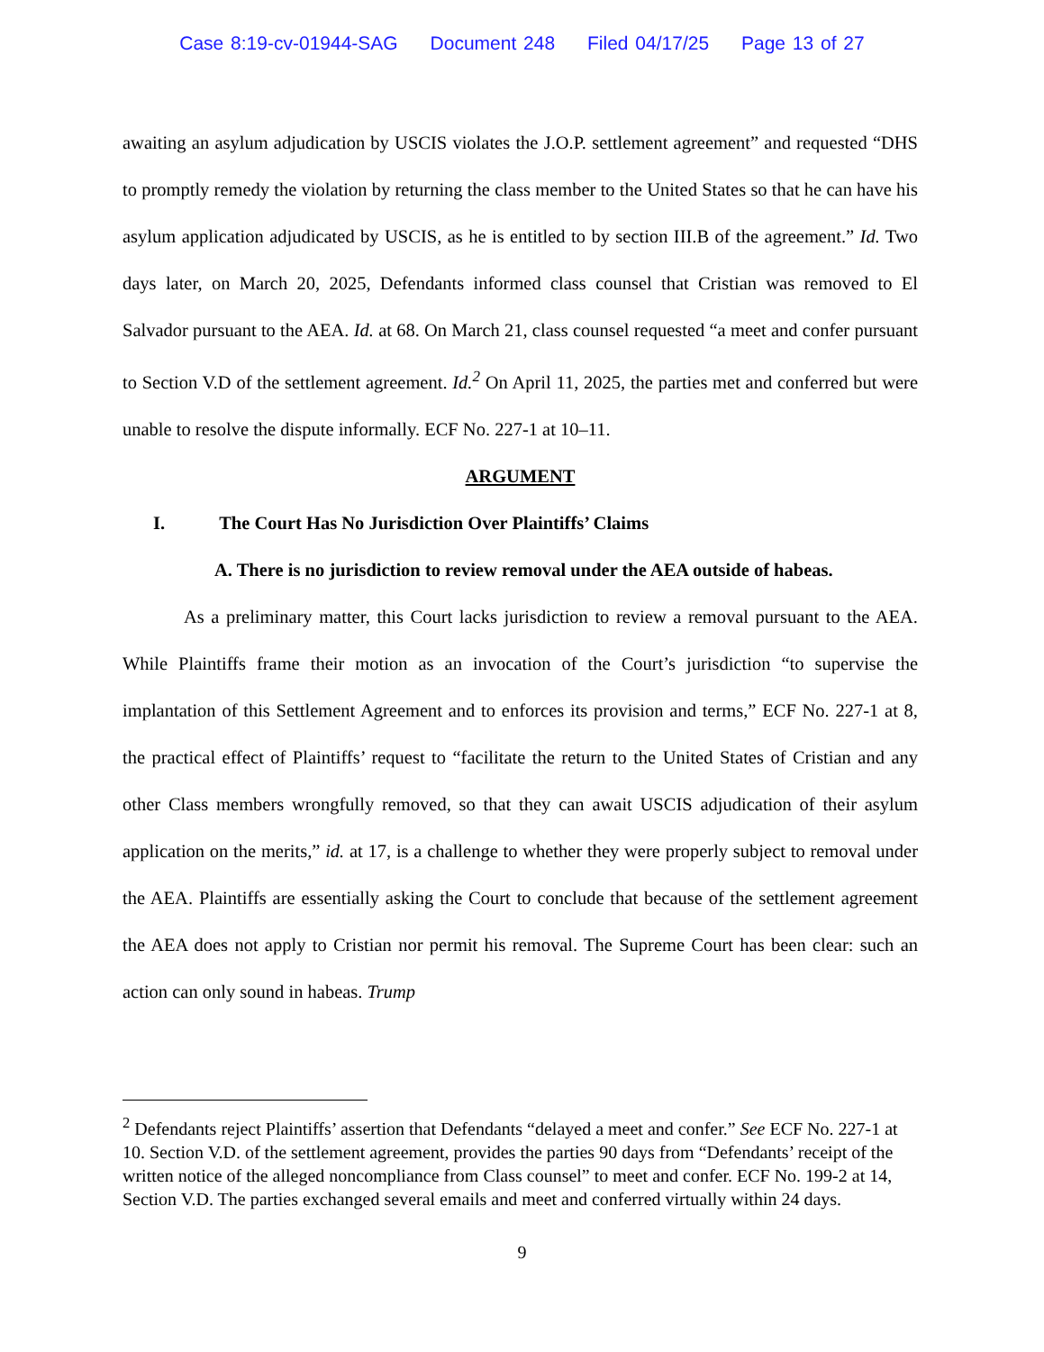Case 8:19-cv-01944-SAG Document 248 Filed 04/17/25 Page 13 of 27
awaiting an asylum adjudication by USCIS violates the J.O.P. settlement agreement” and requested “DHS to promptly remedy the violation by returning the class member to the United States so that he can have his asylum application adjudicated by USCIS, as he is entitled to by section III.B of the agreement.” Id. Two days later, on March 20, 2025, Defendants informed class counsel that Cristian was removed to El Salvador pursuant to the AEA. Id. at 68. On March 21, class counsel requested “a meet and confer pursuant to Section V.D of the settlement agreement. Id.<sup>2</sup> On April 11, 2025, the parties met and conferred but were unable to resolve the dispute informally. ECF No. 227-1 at 10–11.
ARGUMENT
I. The Court Has No Jurisdiction Over Plaintiffs’ Claims
A. There is no jurisdiction to review removal under the AEA outside of habeas.
As a preliminary matter, this Court lacks jurisdiction to review a removal pursuant to the AEA. While Plaintiffs frame their motion as an invocation of the Court’s jurisdiction “to supervise the implantation of this Settlement Agreement and to enforces its provision and terms,” ECF No. 227-1 at 8, the practical effect of Plaintiffs’ request to “facilitate the return to the United States of Cristian and any other Class members wrongfully removed, so that they can await USCIS adjudication of their asylum application on the merits,” id. at 17, is a challenge to whether they were properly subject to removal under the AEA. Plaintiffs are essentially asking the Court to conclude that because of the settlement agreement the AEA does not apply to Cristian nor permit his removal. The Supreme Court has been clear: such an action can only sound in habeas. Trump
<sup>2</sup> Defendants reject Plaintiffs’ assertion that Defendants “delayed a meet and confer.” See ECF No. 227-1 at 10. Section V.D. of the settlement agreement, provides the parties 90 days from “Defendants’ receipt of the written notice of the alleged noncompliance from Class counsel” to meet and confer. ECF No. 199-2 at 14, Section V.D. The parties exchanged several emails and meet and conferred virtually within 24 days.
9